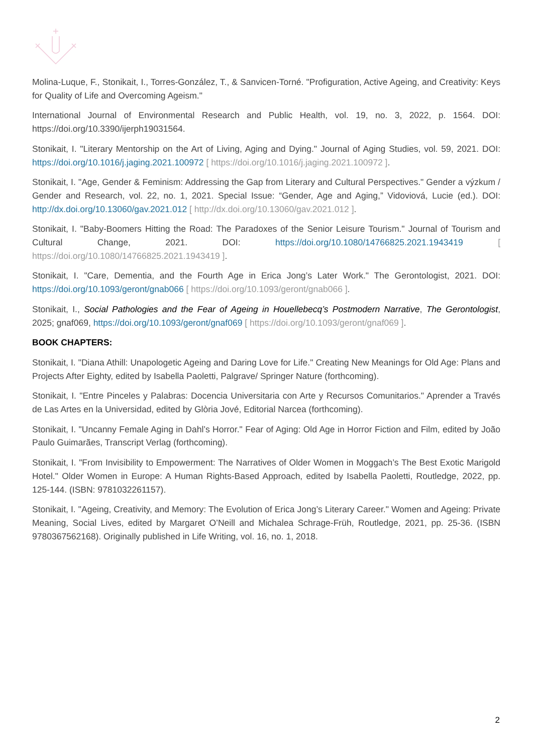Molina-Luque, F., Stonikait, I., Torres-González, T., & Sanvicen-Torné. "Profiguration, Active Ageing, and Creativity: Keys for Quality of Life and Overcoming Ageism."
International Journal of Environmental Research and Public Health, vol. 19, no. 3, 2022, p. 1564. DOI: https://doi.org/10.3390/ijerph19031564.
Stonikait, I. "Literary Mentorship on the Art of Living, Aging and Dying." Journal of Aging Studies, vol. 59, 2021. DOI: https://doi.org/10.1016/j.jaging.2021.100972 [ https://doi.org/10.1016/j.jaging.2021.100972 ].
Stonikait, I. "Age, Gender & Feminism: Addressing the Gap from Literary and Cultural Perspectives." Gender a výzkum / Gender and Research, vol. 22, no. 1, 2021. Special Issue: “Gender, Age and Aging,” Vidoviová, Lucie (ed.). DOI: http://dx.doi.org/10.13060/gav.2021.012 [ http://dx.doi.org/10.13060/gav.2021.012 ].
Stonikait, I. "Baby-Boomers Hitting the Road: The Paradoxes of the Senior Leisure Tourism." Journal of Tourism and Cultural Change, 2021. DOI: https://doi.org/10.1080/14766825.2021.1943419 [ https://doi.org/10.1080/14766825.2021.1943419 ].
Stonikait, I. "Care, Dementia, and the Fourth Age in Erica Jong’s Later Work." The Gerontologist, 2021. DOI: https://doi.org/10.1093/geront/gnab066 [ https://doi.org/10.1093/geront/gnab066 ].
Stonikait, I., Social Pathologies and the Fear of Ageing in Houellebecq’s Postmodern Narrative, The Gerontologist, 2025; gnaf069, https://doi.org/10.1093/geront/gnaf069 [ https://doi.org/10.1093/geront/gnaf069 ].
BOOK CHAPTERS:
Stonikait, I. "Diana Athill: Unapologetic Ageing and Daring Love for Life." Creating New Meanings for Old Age: Plans and Projects After Eighty, edited by Isabella Paoletti, Palgrave/ Springer Nature (forthcoming).
Stonikait, I. "Entre Pinceles y Palabras: Docencia Universitaria con Arte y Recursos Comunitarios." Aprender a Través de Las Artes en la Universidad, edited by Glòria Jové, Editorial Narcea (forthcoming).
Stonikait, I. "Uncanny Female Aging in Dahl’s Horror." Fear of Aging: Old Age in Horror Fiction and Film, edited by João Paulo Guimarães, Transcript Verlag (forthcoming).
Stonikait, I. "From Invisibility to Empowerment: The Narratives of Older Women in Moggach’s The Best Exotic Marigold Hotel." Older Women in Europe: A Human Rights-Based Approach, edited by Isabella Paoletti, Routledge, 2022, pp. 125-144. (ISBN: 9781032261157).
Stonikait, I. "Ageing, Creativity, and Memory: The Evolution of Erica Jong’s Literary Career." Women and Ageing: Private Meaning, Social Lives, edited by Margaret O’Neill and Michalea Schrage-Früh, Routledge, 2021, pp. 25-36. (ISBN 9780367562168). Originally published in Life Writing, vol. 16, no. 1, 2018.
2